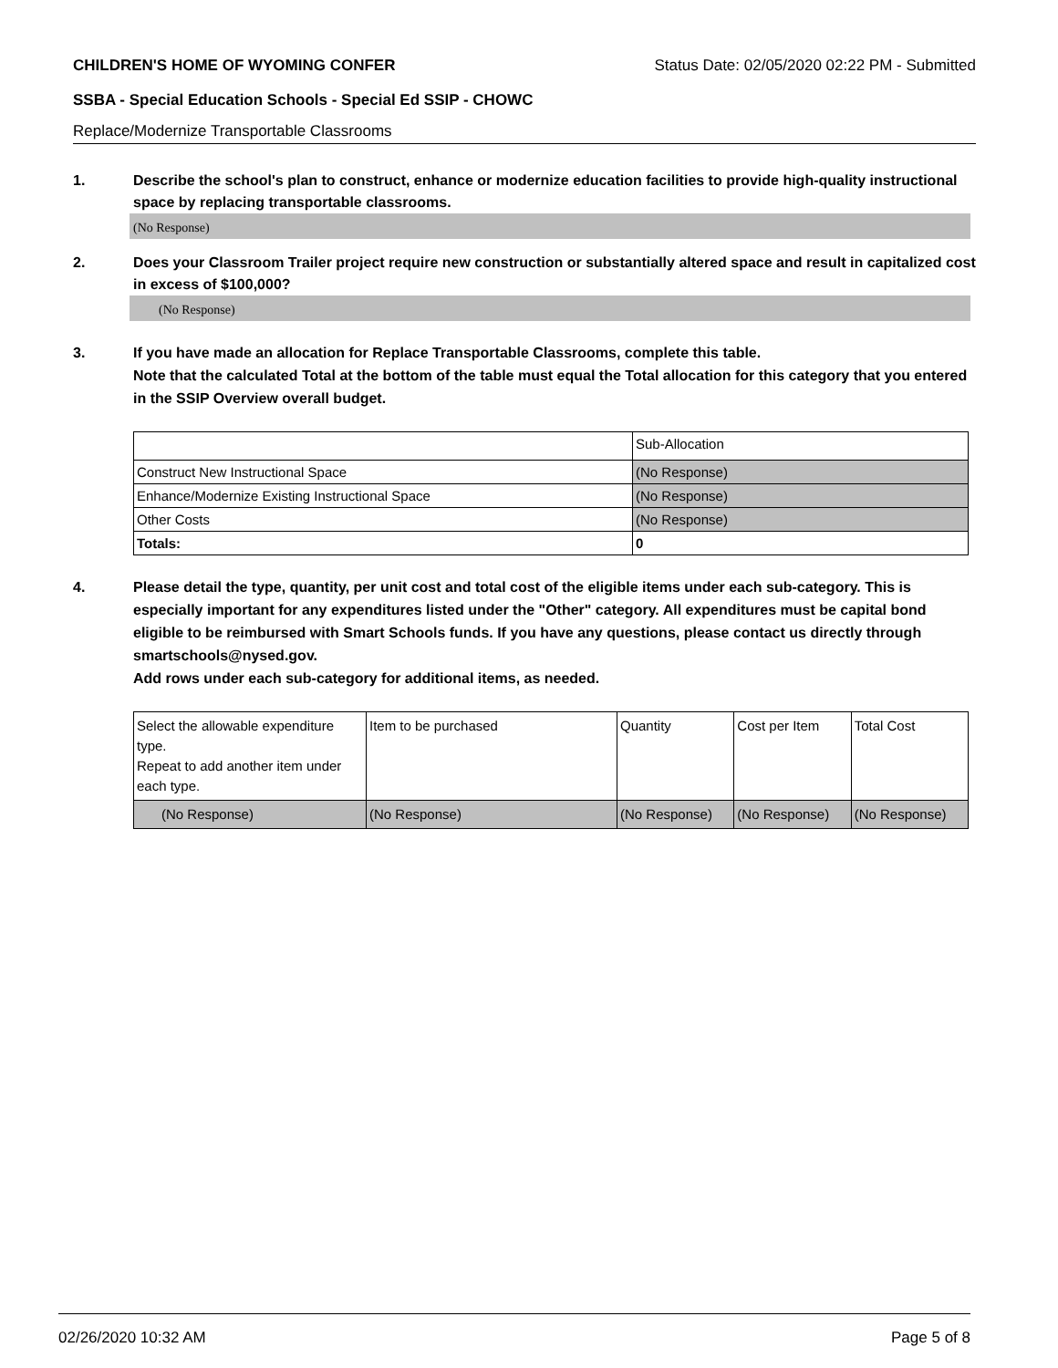CHILDREN'S HOME OF WYOMING CONFER Status Date: 02/05/2020 02:22 PM - Submitted
SSBA - Special Education Schools - Special Ed SSIP - CHOWC
Replace/Modernize Transportable Classrooms
1. Describe the school's plan to construct, enhance or modernize education facilities to provide high-quality instructional space by replacing transportable classrooms.
(No Response)
2. Does your Classroom Trailer project require new construction or substantially altered space and result in capitalized cost in excess of $100,000?
(No Response)
3. If you have made an allocation for Replace Transportable Classrooms, complete this table.
Note that the calculated Total at the bottom of the table must equal the Total allocation for this category that you entered in the SSIP Overview overall budget.
| | Sub-Allocation |
| Construct New Instructional Space | (No Response) |
| Enhance/Modernize Existing Instructional Space | (No Response) |
| Other Costs | (No Response) |
| Totals: | 0 |
4. Please detail the type, quantity, per unit cost and total cost of the eligible items under each sub-category. This is especially important for any expenditures listed under the "Other" category. All expenditures must be capital bond eligible to be reimbursed with Smart Schools funds. If you have any questions, please contact us directly through smartschools@nysed.gov.
Add rows under each sub-category for additional items, as needed.
| Select the allowable expenditure type. Repeat to add another item under each type. | Item to be purchased | Quantity | Cost per Item | Total Cost |
| (No Response) | (No Response) | (No Response) | (No Response) | (No Response) |
02/26/2020 10:32 AM Page 5 of 8